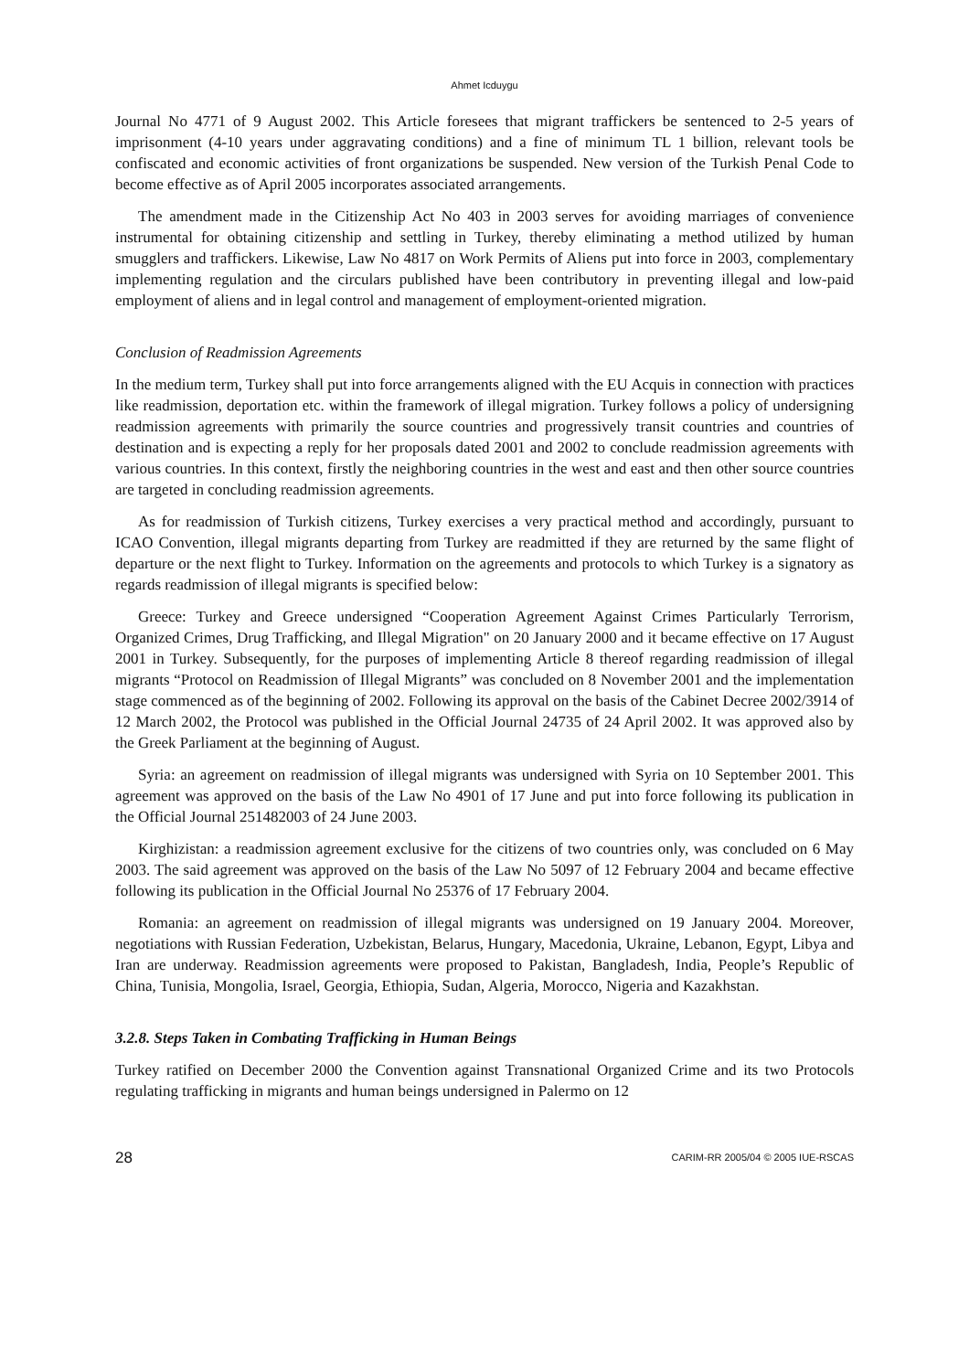Ahmet Icduygu
Journal No 4771 of 9 August 2002. This Article foresees that migrant traffickers be sentenced to 2-5 years of imprisonment (4-10 years under aggravating conditions) and a fine of minimum TL 1 billion, relevant tools be confiscated and economic activities of front organizations be suspended. New version of the Turkish Penal Code to become effective as of April 2005 incorporates associated arrangements.
The amendment made in the Citizenship Act No 403 in 2003 serves for avoiding marriages of convenience instrumental for obtaining citizenship and settling in Turkey, thereby eliminating a method utilized by human smugglers and traffickers. Likewise, Law No 4817 on Work Permits of Aliens put into force in 2003, complementary implementing regulation and the circulars published have been contributory in preventing illegal and low-paid employment of aliens and in legal control and management of employment-oriented migration.
Conclusion of Readmission Agreements
In the medium term, Turkey shall put into force arrangements aligned with the EU Acquis in connection with practices like readmission, deportation etc. within the framework of illegal migration. Turkey follows a policy of undersigning readmission agreements with primarily the source countries and progressively transit countries and countries of destination and is expecting a reply for her proposals dated 2001 and 2002 to conclude readmission agreements with various countries. In this context, firstly the neighboring countries in the west and east and then other source countries are targeted in concluding readmission agreements.
As for readmission of Turkish citizens, Turkey exercises a very practical method and accordingly, pursuant to ICAO Convention, illegal migrants departing from Turkey are readmitted if they are returned by the same flight of departure or the next flight to Turkey. Information on the agreements and protocols to which Turkey is a signatory as regards readmission of illegal migrants is specified below:
Greece: Turkey and Greece undersigned “Cooperation Agreement Against Crimes Particularly Terrorism, Organized Crimes, Drug Trafficking, and Illegal Migration" on 20 January 2000 and it became effective on 17 August 2001 in Turkey. Subsequently, for the purposes of implementing Article 8 thereof regarding readmission of illegal migrants “Protocol on Readmission of Illegal Migrants” was concluded on 8 November 2001 and the implementation stage commenced as of the beginning of 2002. Following its approval on the basis of the Cabinet Decree 2002/3914 of 12 March 2002, the Protocol was published in the Official Journal 24735 of 24 April 2002. It was approved also by the Greek Parliament at the beginning of August.
Syria: an agreement on readmission of illegal migrants was undersigned with Syria on 10 September 2001. This agreement was approved on the basis of the Law No 4901 of 17 June and put into force following its publication in the Official Journal 251482003 of 24 June 2003.
Kirghizistan: a readmission agreement exclusive for the citizens of two countries only, was concluded on 6 May 2003. The said agreement was approved on the basis of the Law No 5097 of 12 February 2004 and became effective following its publication in the Official Journal No 25376 of 17 February 2004.
Romania: an agreement on readmission of illegal migrants was undersigned on 19 January 2004. Moreover, negotiations with Russian Federation, Uzbekistan, Belarus, Hungary, Macedonia, Ukraine, Lebanon, Egypt, Libya and Iran are underway. Readmission agreements were proposed to Pakistan, Bangladesh, India, People’s Republic of China, Tunisia, Mongolia, Israel, Georgia, Ethiopia, Sudan, Algeria, Morocco, Nigeria and Kazakhstan.
3.2.8. Steps Taken in Combating Trafficking in Human Beings
Turkey ratified on December 2000 the Convention against Transnational Organized Crime and its two Protocols regulating trafficking in migrants and human beings undersigned in Palermo on 12
28 CARIM-RR 2005/04 © 2005 IUE-RSCAS